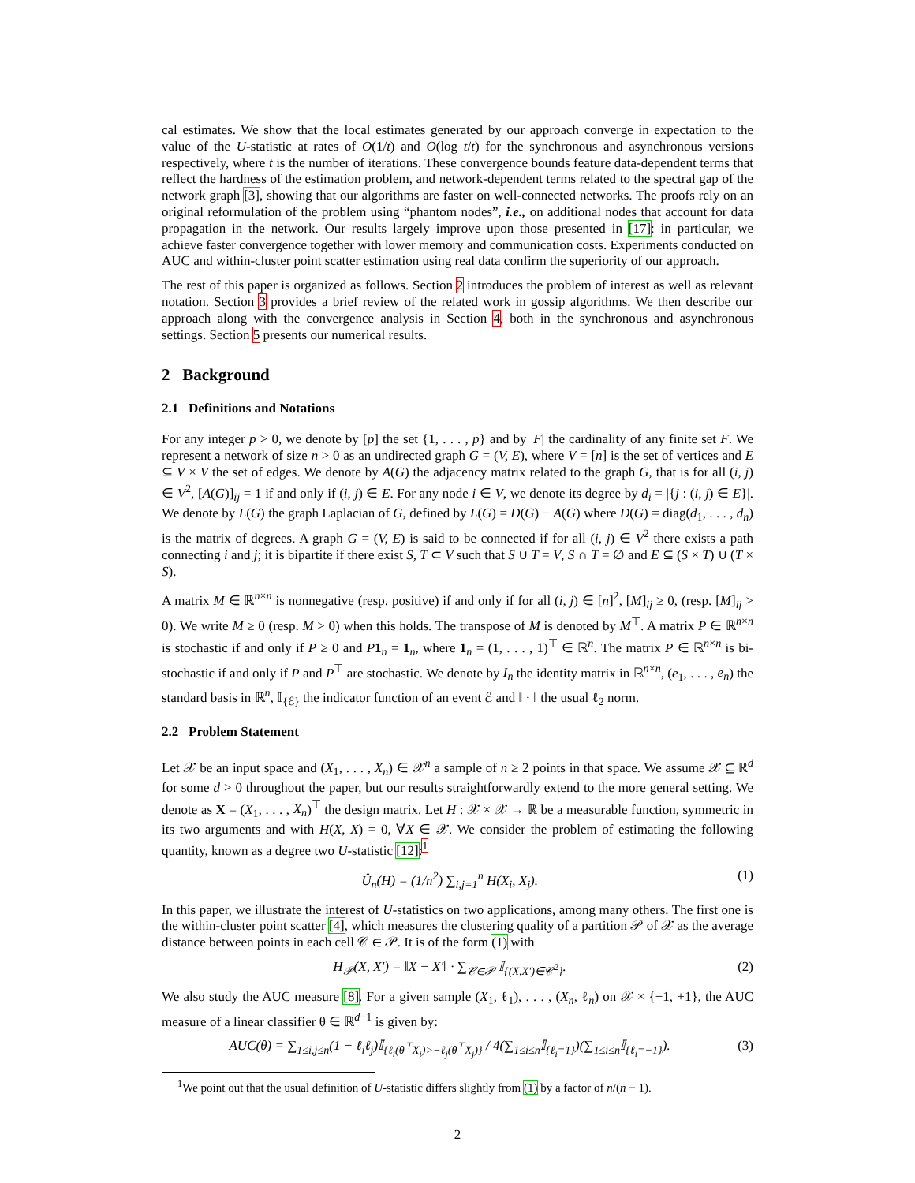cal estimates. We show that the local estimates generated by our approach converge in expectation to the value of the U-statistic at rates of O(1/t) and O(log t/t) for the synchronous and asynchronous versions respectively, where t is the number of iterations. These convergence bounds feature data-dependent terms that reflect the hardness of the estimation problem, and network-dependent terms related to the spectral gap of the network graph [3], showing that our algorithms are faster on well-connected networks. The proofs rely on an original reformulation of the problem using “phantom nodes”, i.e., on additional nodes that account for data propagation in the network. Our results largely improve upon those presented in [17]: in particular, we achieve faster convergence together with lower memory and communication costs. Experiments conducted on AUC and within-cluster point scatter estimation using real data confirm the superiority of our approach.
The rest of this paper is organized as follows. Section 2 introduces the problem of interest as well as relevant notation. Section 3 provides a brief review of the related work in gossip algorithms. We then describe our approach along with the convergence analysis in Section 4, both in the synchronous and asynchronous settings. Section 5 presents our numerical results.
2 Background
2.1 Definitions and Notations
For any integer p > 0, we denote by [p] the set {1, . . . , p} and by |F| the cardinality of any finite set F. We represent a network of size n > 0 as an undirected graph G = (V, E), where V = [n] is the set of vertices and E ⊆ V × V the set of edges. We denote by A(G) the adjacency matrix related to the graph G, that is for all (i, j) ∈ V<sup>2</sup>, [A(G)]<sub>ij</sub> = 1 if and only if (i, j) ∈ E. For any node i ∈ V, we denote its degree by d<sub>i</sub> = |{j : (i, j) ∈ E}|. We denote by L(G) the graph Laplacian of G, defined by L(G) = D(G) − A(G) where D(G) = diag(d<sub>1</sub>, . . . , d<sub>n</sub>) is the matrix of degrees. A graph G = (V, E) is said to be connected if for all (i, j) ∈ V<sup>2</sup> there exists a path connecting i and j; it is bipartite if there exist S, T ⊂ V such that S ∪ T = V, S ∩ T = ∅ and E ⊆ (S × T) ∪ (T × S).
A matrix M ∈ ℝ<sup>n×n</sup> is nonnegative (resp. positive) if and only if for all (i, j) ∈ [n]<sup>2</sup>, [M]<sub>ij</sub> ≥ 0, (resp. [M]<sub>ij</sub> > 0). We write M ≥ 0 (resp. M > 0) when this holds. The transpose of M is denoted by M<sup>⊤</sup>. A matrix P ∈ ℝ<sup>n×n</sup> is stochastic if and only if P ≥ 0 and P 1<sub>n</sub> = 1<sub>n</sub>, where 1<sub>n</sub> = (1, . . . , 1)<sup>⊤</sup> ∈ ℝ<sup>n</sup>. The matrix P ∈ ℝ<sup>n×n</sup> is bi-stochastic if and only if P and P<sup>⊤</sup> are stochastic. We denote by I<sub>n</sub> the identity matrix in ℝ<sup>n×n</sup>, (e<sub>1</sub>, . . . , e<sub>n</sub>) the standard basis in ℝ<sup>n</sup>, 𝕀<sub>{ℰ}</sub> the indicator function of an event ℰ and ‖ · ‖ the usual ℓ<sub>2</sub> norm.
2.2 Problem Statement
Let 𝒳 be an input space and (X<sub>1</sub>, . . . , X<sub>n</sub>) ∈ 𝒳<sup>n</sup> a sample of n ≥ 2 points in that space. We assume 𝒳 ⊆ ℝ<sup>d</sup> for some d > 0 throughout the paper, but our results straightforwardly extend to the more general setting. We denote as X = (X<sub>1</sub>, . . . , X<sub>n</sub>)<sup>⊤</sup> the design matrix. Let H : 𝒳 × 𝒳 → ℝ be a measurable function, symmetric in its two arguments and with H(X, X) = 0, ∀X ∈ 𝒳. We consider the problem of estimating the following quantity, known as a degree two U-statistic [12]:<sup>1</sup>
Û<sub>n</sub>(H) = (1/n<sup>2</sup>) ∑<sub>i,j=1</sub><sup>n</sup> H(X<sub>i</sub>, X<sub>j</sub>). (1)
In this paper, we illustrate the interest of U-statistics on two applications, among many others. The first one is the within-cluster point scatter [4], which measures the clustering quality of a partition 𝒫 of 𝒳 as the average distance between points in each cell 𝒞 ∈ 𝒫. It is of the form (1) with
H<sub>𝒫</sub>(X, X′) = ‖X − X′‖ · ∑<sub>𝒞∈𝒫</sub> 𝕀<sub>{(X,X′)∈𝒞<sup>2</sup>}</sub>. (2)
We also study the AUC measure [8]. For a given sample (X<sub>1</sub>, ℓ<sub>1</sub>), . . . , (X<sub>n</sub>, ℓ<sub>n</sub>) on 𝒳 × {−1, +1}, the AUC measure of a linear classifier θ ∈ ℝ<sup>d−1</sup> is given by:
AUC(θ) = ∑<sub>1≤i,j≤n</sub>(1 − ℓ<sub>i</sub>ℓ<sub>j</sub>)𝕀<sub>{ℓ<sub>i</sub>(θ<sup>⊤</sup>X<sub>i</sub>)>−ℓ<sub>j</sub>(θ<sup>⊤</sup>X<sub>j</sub>)}</sub> / 4(∑<sub>1≤i≤n</sub>𝕀<sub>{ℓ<sub>i</sub>=1}</sub>)(∑<sub>1≤i≤n</sub>𝕀<sub>{ℓ<sub>i</sub>=−1}</sub>). (3)
<sup>1</sup> We point out that the usual definition of U-statistic differs slightly from (1) by a factor of n/(n − 1).
2